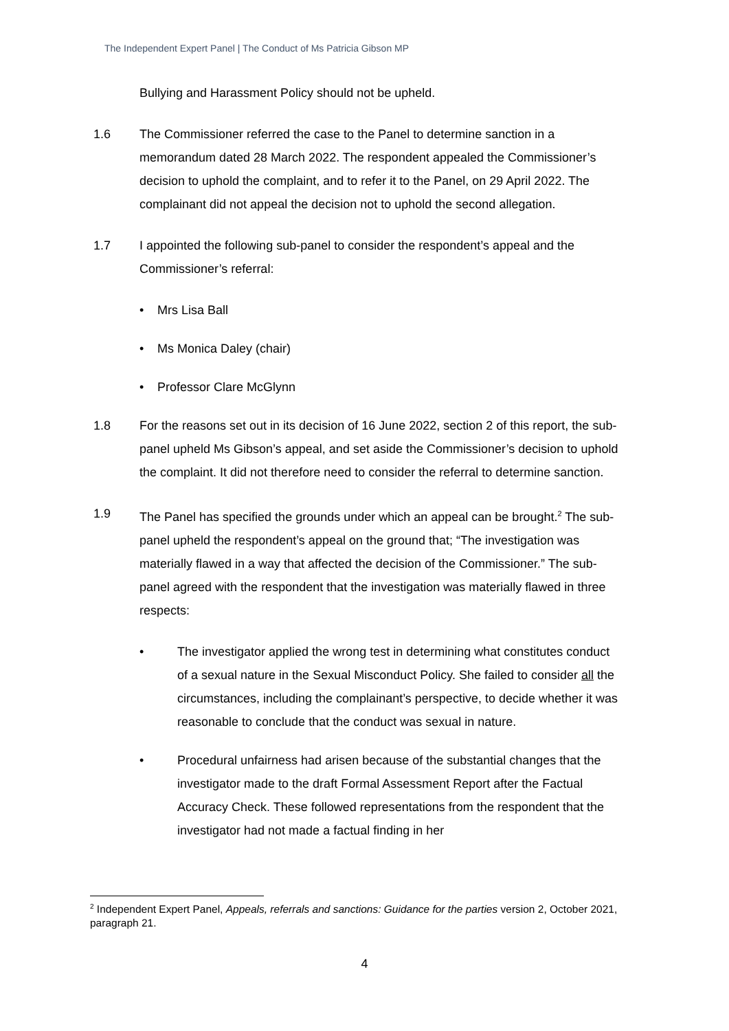The Independent Expert Panel | The Conduct of Ms Patricia Gibson MP
Bullying and Harassment Policy should not be upheld.
1.6 The Commissioner referred the case to the Panel to determine sanction in a memorandum dated 28 March 2022. The respondent appealed the Commissioner’s decision to uphold the complaint, and to refer it to the Panel, on 29 April 2022. The complainant did not appeal the decision not to uphold the second allegation.
1.7 I appointed the following sub-panel to consider the respondent’s appeal and the Commissioner’s referral:
• Mrs Lisa Ball
• Ms Monica Daley (chair)
• Professor Clare McGlynn
1.8 For the reasons set out in its decision of 16 June 2022, section 2 of this report, the sub-panel upheld Ms Gibson’s appeal, and set aside the Commissioner’s decision to uphold the complaint. It did not therefore need to consider the referral to determine sanction.
1.9 The Panel has specified the grounds under which an appeal can be brought.<sup>2</sup> The sub-panel upheld the respondent’s appeal on the ground that; “The investigation was materially flawed in a way that affected the decision of the Commissioner.” The sub-panel agreed with the respondent that the investigation was materially flawed in three respects:
• The investigator applied the wrong test in determining what constitutes conduct of a sexual nature in the Sexual Misconduct Policy. She failed to consider all the circumstances, including the complainant’s perspective, to decide whether it was reasonable to conclude that the conduct was sexual in nature.
• Procedural unfairness had arisen because of the substantial changes that the investigator made to the draft Formal Assessment Report after the Factual Accuracy Check. These followed representations from the respondent that the investigator had not made a factual finding in her
<sup>2</sup> Independent Expert Panel, Appeals, referrals and sanctions: Guidance for the parties version 2, October 2021, paragraph 21.
4